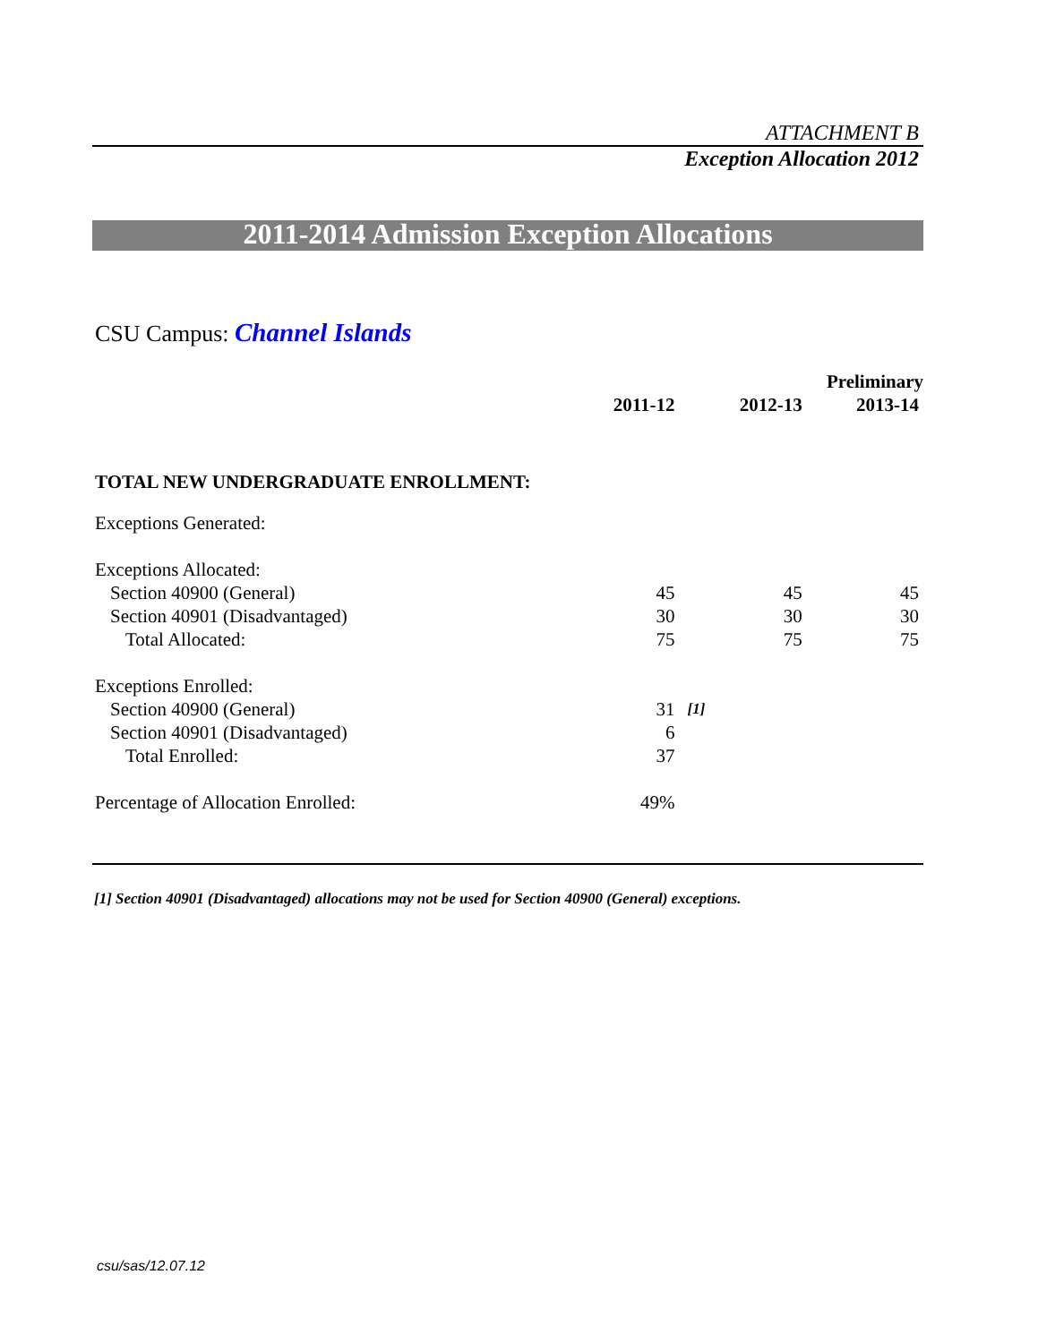ATTACHMENT B
Exception Allocation 2012
2011-2014 Admission Exception Allocations
CSU Campus: Channel Islands
| | | | | Preliminary |
| --- | --- | --- | --- | --- |
| | 2011-12 | | 2012-13 | 2013-14 |
| TOTAL NEW UNDERGRADUATE ENROLLMENT: | | | | |
| Exceptions Generated: | | | | |
| Exceptions Allocated: | | | | |
| Section 40900 (General) | 45 | | 45 | 45 |
| Section 40901 (Disadvantaged) | 30 | | 30 | 30 |
| Total Allocated: | 75 | | 75 | 75 |
| Exceptions Enrolled: | | | | |
| Section 40900 (General) | 31 | [1] | | |
| Section 40901 (Disadvantaged) | 6 | | | |
| Total Enrolled: | 37 | | | |
| Percentage of Allocation Enrolled: | 49% | | | |
[1] Section 40901 (Disadvantaged) allocations may not be used for Section 40900 (General) exceptions.
csu/sas/12.07.12